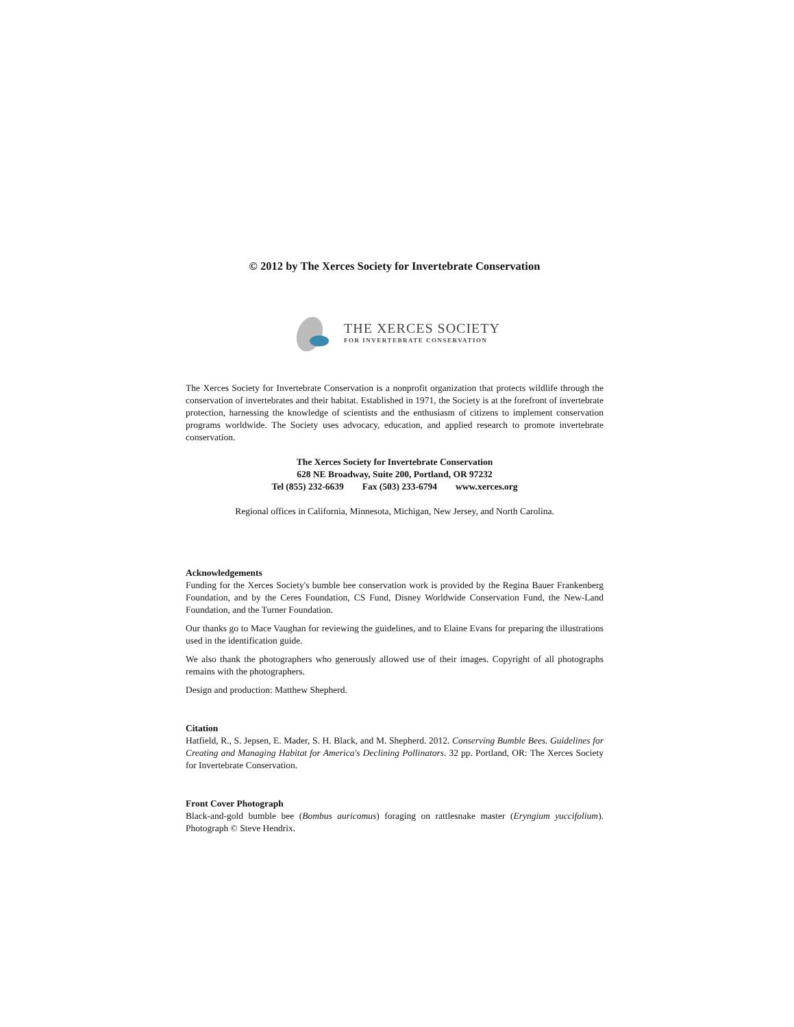© 2012 by The Xerces Society for Invertebrate Conservation
THE XERCES SOCIETY
FOR INVERTEBRATE CONSERVATION
The Xerces Society for Invertebrate Conservation is a nonprofit organization that protects wildlife through the conservation of invertebrates and their habitat. Established in 1971, the Society is at the forefront of invertebrate protection, harnessing the knowledge of scientists and the enthusiasm of citizens to implement conservation programs worldwide. The Society uses advocacy, education, and applied research to promote invertebrate conservation.
The Xerces Society for Invertebrate Conservation
628 NE Broadway, Suite 200, Portland, OR 97232
Tel (855) 232-6639 Fax (503) 233-6794 www.xerces.org
Regional offices in California, Minnesota, Michigan, New Jersey, and North Carolina.
Acknowledgements
Funding for the Xerces Society's bumble bee conservation work is provided by the Regina Bauer Frankenberg Foundation, and by the Ceres Foundation, CS Fund, Disney Worldwide Conservation Fund, the New-Land Foundation, and the Turner Foundation.
Our thanks go to Mace Vaughan for reviewing the guidelines, and to Elaine Evans for preparing the illustrations used in the identification guide.
We also thank the photographers who generously allowed use of their images. Copyright of all photographs remains with the photographers.
Design and production: Matthew Shepherd.
Citation
Hatfield, R., S. Jepsen, E. Mader, S. H. Black, and M. Shepherd. 2012. Conserving Bumble Bees. Guidelines for Creating and Managing Habitat for America's Declining Pollinators. 32 pp. Portland, OR: The Xerces Society for Invertebrate Conservation.
Front Cover Photograph
Black-and-gold bumble bee (Bombus auricomus) foraging on rattlesnake master (Eryngium yuccifolium). Photograph © Steve Hendrix.